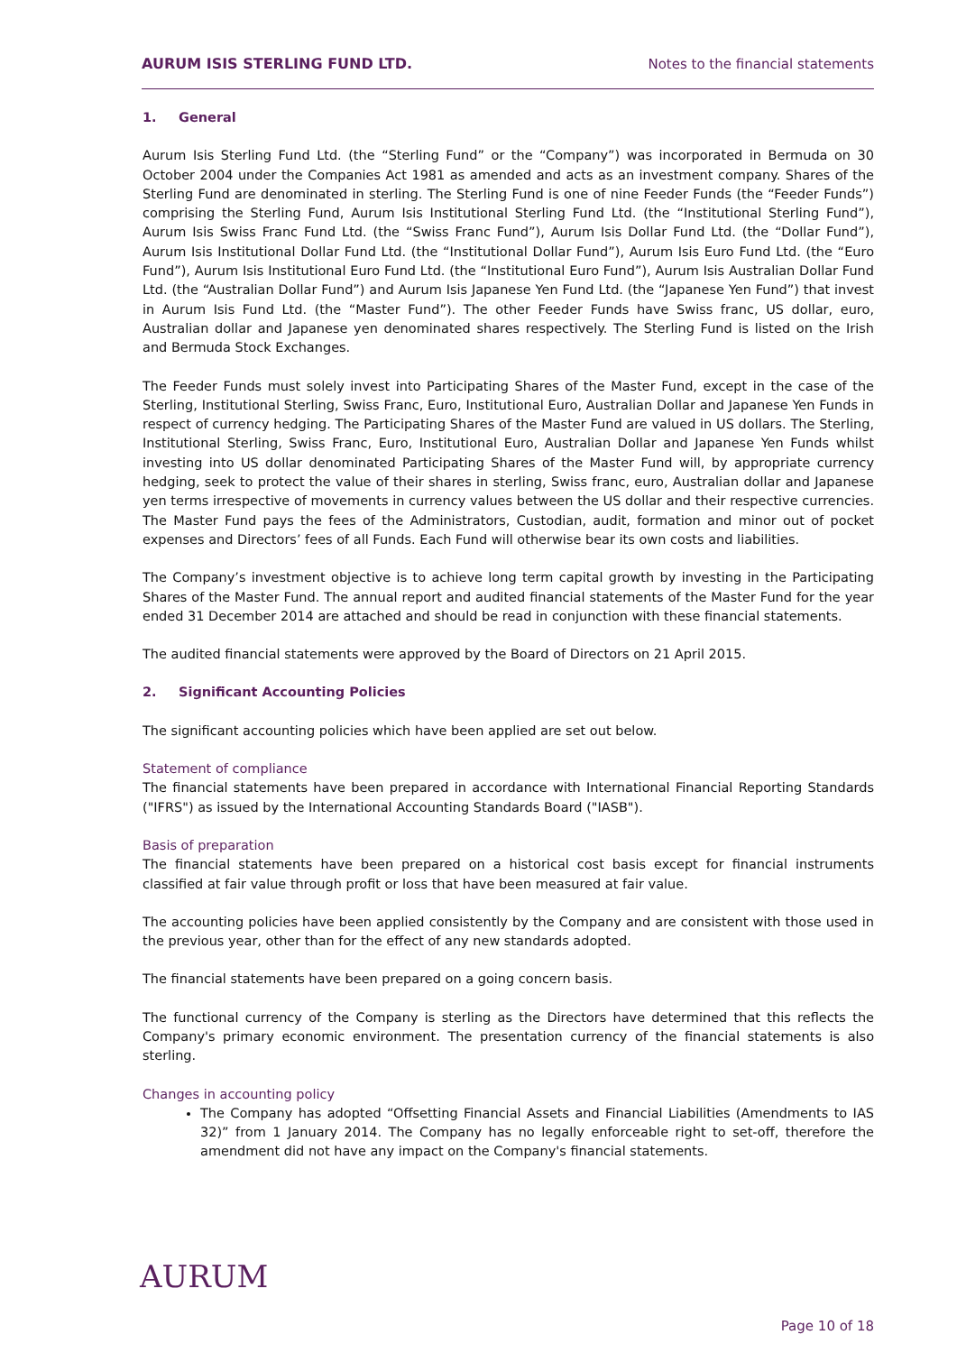AURUM ISIS STERLING FUND LTD. Notes to the financial statements
1. General
Aurum Isis Sterling Fund Ltd. (the “Sterling Fund” or the “Company”) was incorporated in Bermuda on 30 October 2004 under the Companies Act 1981 as amended and acts as an investment company. Shares of the Sterling Fund are denominated in sterling. The Sterling Fund is one of nine Feeder Funds (the “Feeder Funds”) comprising the Sterling Fund, Aurum Isis Institutional Sterling Fund Ltd. (the “Institutional Sterling Fund”), Aurum Isis Swiss Franc Fund Ltd. (the “Swiss Franc Fund”), Aurum Isis Dollar Fund Ltd. (the “Dollar Fund”), Aurum Isis Institutional Dollar Fund Ltd. (the “Institutional Dollar Fund”), Aurum Isis Euro Fund Ltd. (the “Euro Fund”), Aurum Isis Institutional Euro Fund Ltd. (the “Institutional Euro Fund”), Aurum Isis Australian Dollar Fund Ltd. (the “Australian Dollar Fund”) and Aurum Isis Japanese Yen Fund Ltd. (the “Japanese Yen Fund”) that invest in Aurum Isis Fund Ltd. (the “Master Fund”). The other Feeder Funds have Swiss franc, US dollar, euro, Australian dollar and Japanese yen denominated shares respectively. The Sterling Fund is listed on the Irish and Bermuda Stock Exchanges.
The Feeder Funds must solely invest into Participating Shares of the Master Fund, except in the case of the Sterling, Institutional Sterling, Swiss Franc, Euro, Institutional Euro, Australian Dollar and Japanese Yen Funds in respect of currency hedging. The Participating Shares of the Master Fund are valued in US dollars. The Sterling, Institutional Sterling, Swiss Franc, Euro, Institutional Euro, Australian Dollar and Japanese Yen Funds whilst investing into US dollar denominated Participating Shares of the Master Fund will, by appropriate currency hedging, seek to protect the value of their shares in sterling, Swiss franc, euro, Australian dollar and Japanese yen terms irrespective of movements in currency values between the US dollar and their respective currencies. The Master Fund pays the fees of the Administrators, Custodian, audit, formation and minor out of pocket expenses and Directors’ fees of all Funds. Each Fund will otherwise bear its own costs and liabilities.
The Company’s investment objective is to achieve long term capital growth by investing in the Participating Shares of the Master Fund. The annual report and audited financial statements of the Master Fund for the year ended 31 December 2014 are attached and should be read in conjunction with these financial statements.
The audited financial statements were approved by the Board of Directors on 21 April 2015.
2. Significant Accounting Policies
The significant accounting policies which have been applied are set out below.
Statement of compliance
The financial statements have been prepared in accordance with International Financial Reporting Standards ("IFRS") as issued by the International Accounting Standards Board ("IASB").
Basis of preparation
The financial statements have been prepared on a historical cost basis except for financial instruments classified at fair value through profit or loss that have been measured at fair value.
The accounting policies have been applied consistently by the Company and are consistent with those used in the previous year, other than for the effect of any new standards adopted.
The financial statements have been prepared on a going concern basis.
The functional currency of the Company is sterling as the Directors have determined that this reflects the Company's primary economic environment. The presentation currency of the financial statements is also sterling.
Changes in accounting policy
The Company has adopted “Offsetting Financial Assets and Financial Liabilities (Amendments to IAS 32)” from 1 January 2014. The Company has no legally enforceable right to set-off, therefore the amendment did not have any impact on the Company's financial statements.
AURUM
Page 10 of 18